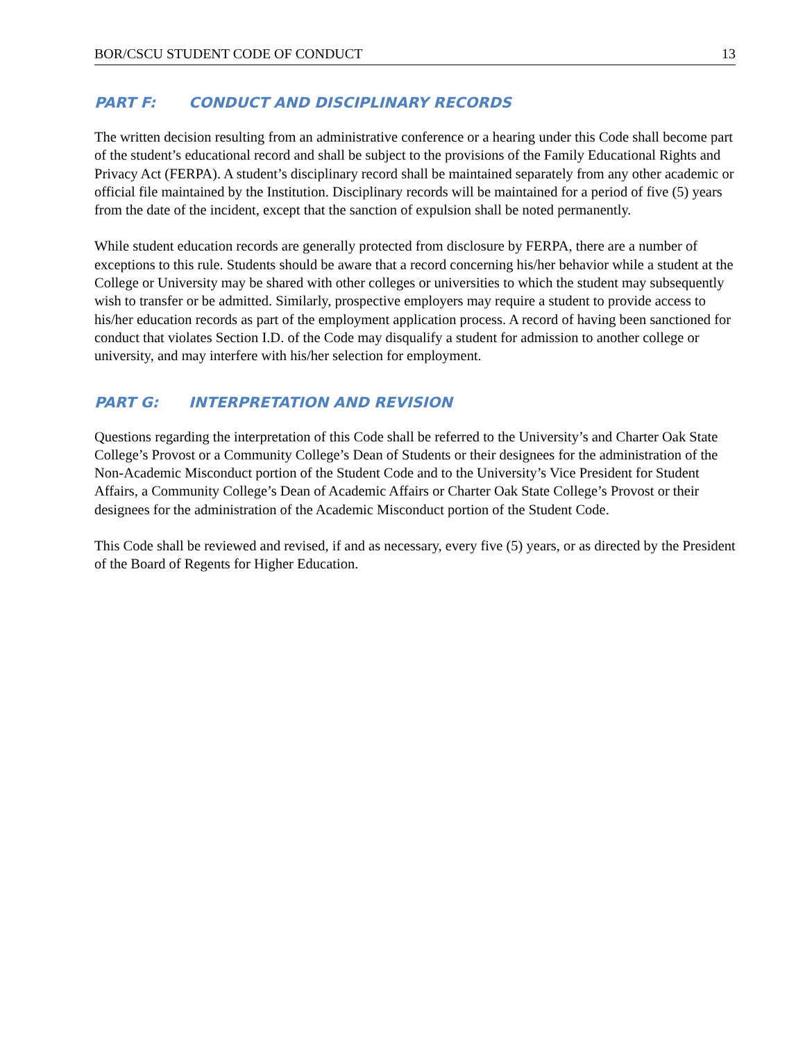BOR/CSCU STUDENT CODE OF CONDUCT 13
PART F: CONDUCT AND DISCIPLINARY RECORDS
The written decision resulting from an administrative conference or a hearing under this Code shall become part of the student’s educational record and shall be subject to the provisions of the Family Educational Rights and Privacy Act (FERPA). A student’s disciplinary record shall be maintained separately from any other academic or official file maintained by the Institution. Disciplinary records will be maintained for a period of five (5) years from the date of the incident, except that the sanction of expulsion shall be noted permanently.
While student education records are generally protected from disclosure by FERPA, there are a number of exceptions to this rule. Students should be aware that a record concerning his/her behavior while a student at the College or University may be shared with other colleges or universities to which the student may subsequently wish to transfer or be admitted. Similarly, prospective employers may require a student to provide access to his/her education records as part of the employment application process. A record of having been sanctioned for conduct that violates Section I.D. of the Code may disqualify a student for admission to another college or university, and may interfere with his/her selection for employment.
PART G: INTERPRETATION AND REVISION
Questions regarding the interpretation of this Code shall be referred to the University’s and Charter Oak State College’s Provost or a Community College’s Dean of Students or their designees for the administration of the Non-Academic Misconduct portion of the Student Code and to the University’s Vice President for Student Affairs, a Community College’s Dean of Academic Affairs or Charter Oak State College’s Provost or their designees for the administration of the Academic Misconduct portion of the Student Code.
This Code shall be reviewed and revised, if and as necessary, every five (5) years, or as directed by the President of the Board of Regents for Higher Education.